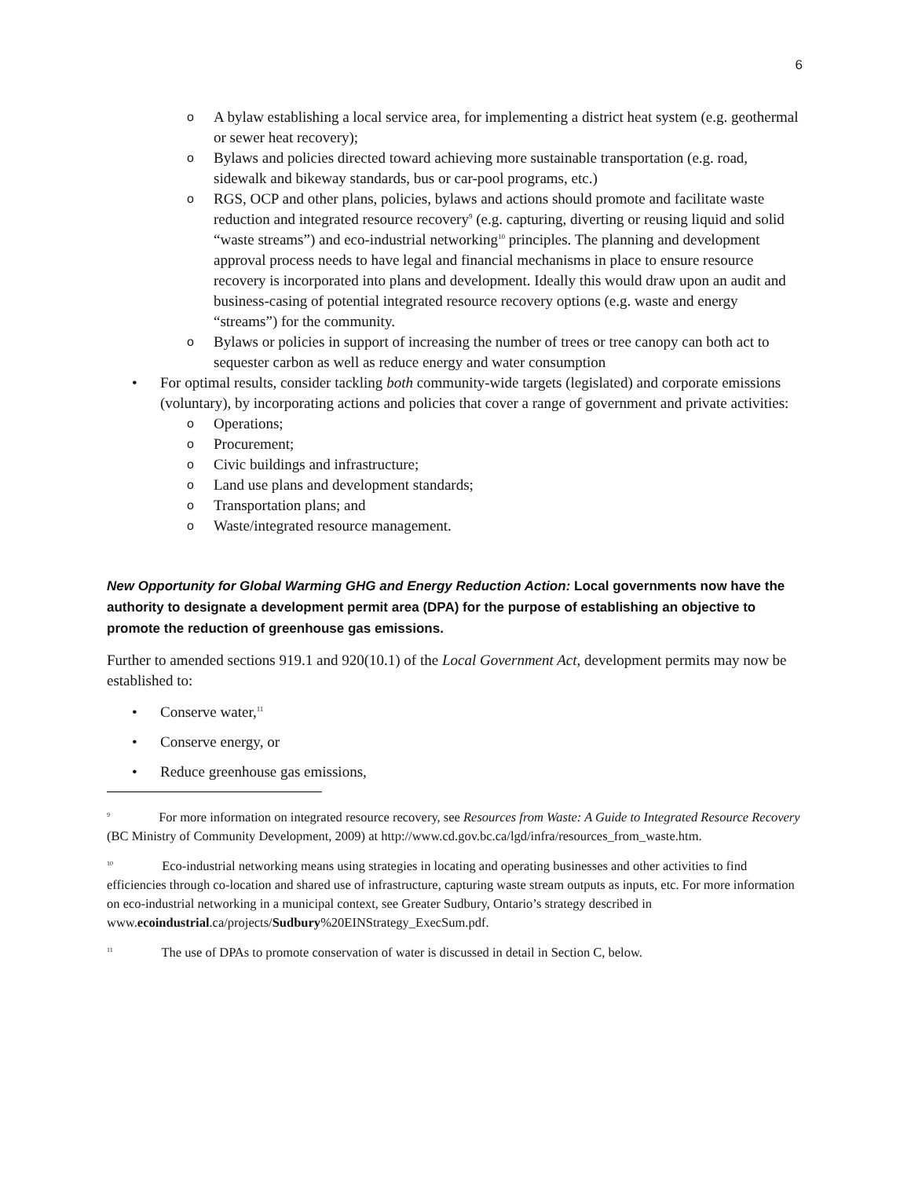6
o A bylaw establishing a local service area, for implementing a district heat system (e.g. geothermal or sewer heat recovery);
o Bylaws and policies directed toward achieving more sustainable transportation (e.g. road, sidewalk and bikeway standards, bus or car-pool programs, etc.)
o RGS, OCP and other plans, policies, bylaws and actions should promote and facilitate waste reduction and integrated resource recovery<sup>9</sup> (e.g. capturing, diverting or reusing liquid and solid “waste streams”) and eco-industrial networking<sup>10</sup> principles. The planning and development approval process needs to have legal and financial mechanisms in place to ensure resource recovery is incorporated into plans and development. Ideally this would draw upon an audit and business-casing of potential integrated resource recovery options (e.g. waste and energy “streams”) for the community.
o Bylaws or policies in support of increasing the number of trees or tree canopy can both act to sequester carbon as well as reduce energy and water consumption
• For optimal results, consider tackling both community-wide targets (legislated) and corporate emissions (voluntary), by incorporating actions and policies that cover a range of government and private activities:
o Operations;
o Procurement;
o Civic buildings and infrastructure;
o Land use plans and development standards;
o Transportation plans; and
o Waste/integrated resource management.
New Opportunity for Global Warming GHG and Energy Reduction Action: Local governments now have the authority to designate a development permit area (DPA) for the purpose of establishing an objective to promote the reduction of greenhouse gas emissions.
Further to amended sections 919.1 and 920(10.1) of the Local Government Act, development permits may now be established to:
• Conserve water,<sup>11</sup>
• Conserve energy, or
• Reduce greenhouse gas emissions,
<sup>9</sup> For more information on integrated resource recovery, see Resources from Waste: A Guide to Integrated Resource Recovery (BC Ministry of Community Development, 2009) at http://www.cd.gov.bc.ca/lgd/infra/resources_from_waste.htm.
<sup>10</sup> Eco-industrial networking means using strategies in locating and operating businesses and other activities to find efficiencies through co-location and shared use of infrastructure, capturing waste stream outputs as inputs, etc. For more information on eco-industrial networking in a municipal context, see Greater Sudbury, Ontario’s strategy described in
www.ecoindustrial.ca/projects/Sudbury%20EINStrategy_ExecSum.pdf.
<sup>11</sup> The use of DPAs to promote conservation of water is discussed in detail in Section C, below.